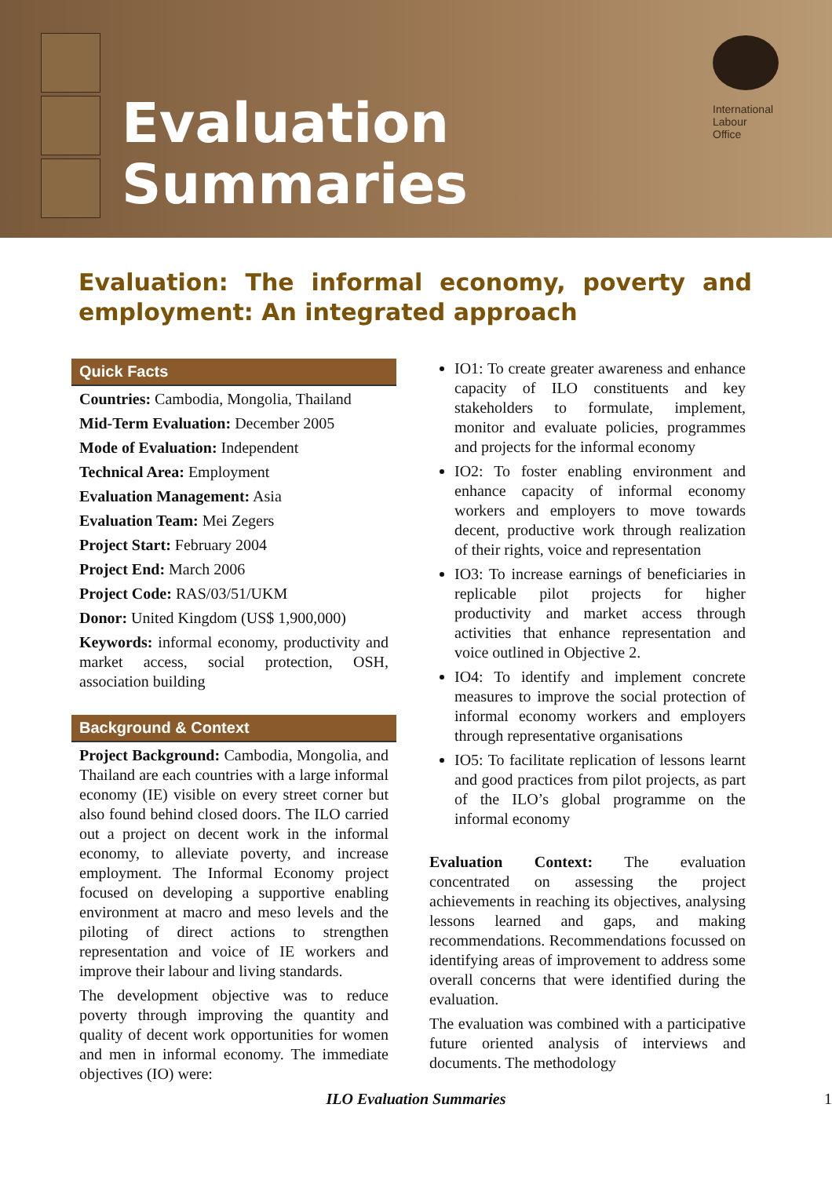Evaluation
Summaries
International
Labour
Office
Evaluation: The informal economy, poverty and employment: An integrated approach
Quick Facts
Countries: Cambodia, Mongolia, Thailand
Mid-Term Evaluation: December 2005
Mode of Evaluation: Independent
Technical Area: Employment
Evaluation Management: Asia
Evaluation Team: Mei Zegers
Project Start: February 2004
Project End: March 2006
Project Code: RAS/03/51/UKM
Donor: United Kingdom (US$ 1,900,000)
Keywords: informal economy, productivity and market access, social protection, OSH, association building
Background & Context
Project Background: Cambodia, Mongolia, and Thailand are each countries with a large informal economy (IE) visible on every street corner but also found behind closed doors. The ILO carried out a project on decent work in the informal economy, to alleviate poverty, and increase employment. The Informal Economy project focused on developing a supportive enabling environment at macro and meso levels and the piloting of direct actions to strengthen representation and voice of IE workers and improve their labour and living standards.
The development objective was to reduce poverty through improving the quantity and quality of decent work opportunities for women and men in informal economy. The immediate objectives (IO) were:
IO1: To create greater awareness and enhance capacity of ILO constituents and key stakeholders to formulate, implement, monitor and evaluate policies, programmes and projects for the informal economy
IO2: To foster enabling environment and enhance capacity of informal economy workers and employers to move towards decent, productive work through realization of their rights, voice and representation
IO3: To increase earnings of beneficiaries in replicable pilot projects for higher productivity and market access through activities that enhance representation and voice outlined in Objective 2.
IO4: To identify and implement concrete measures to improve the social protection of informal economy workers and employers through representative organisations
IO5: To facilitate replication of lessons learnt and good practices from pilot projects, as part of the ILO’s global programme on the informal economy
Evaluation Context: The evaluation concentrated on assessing the project achievements in reaching its objectives, analysing lessons learned and gaps, and making recommendations. Recommendations focussed on identifying areas of improvement to address some overall concerns that were identified during the evaluation.
The evaluation was combined with a participative future oriented analysis of interviews and documents. The methodology
ILO Evaluation Summaries 1